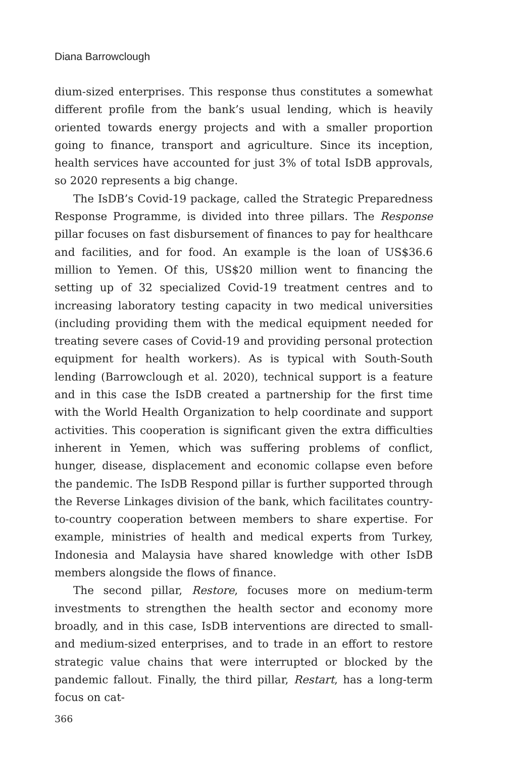Diana Barrowclough
dium-sized enterprises. This response thus constitutes a somewhat different profile from the bank’s usual lending, which is heavily oriented towards energy projects and with a smaller proportion going to finance, transport and agriculture. Since its inception, health services have accounted for just 3% of total IsDB approvals, so 2020 represents a big change.
The IsDB’s Covid-19 package, called the Strategic Preparedness Response Programme, is divided into three pillars. The Response pillar focuses on fast disbursement of finances to pay for healthcare and facilities, and for food. An example is the loan of US$36.6 million to Yemen. Of this, US$20 million went to financing the setting up of 32 specialized Covid-19 treatment centres and to increasing laboratory testing capacity in two medical universities (including providing them with the medical equipment needed for treating severe cases of Covid-19 and providing personal protection equipment for health workers). As is typical with South-South lending (Barrowclough et al. 2020), technical support is a feature and in this case the IsDB created a partnership for the first time with the World Health Organization to help coordinate and support activities. This cooperation is significant given the extra difficulties inherent in Yemen, which was suffering problems of conflict, hunger, disease, displacement and economic collapse even before the pandemic. The IsDB Respond pillar is further supported through the Reverse Linkages division of the bank, which facilitates country-to-country cooperation between members to share expertise. For example, ministries of health and medical experts from Turkey, Indonesia and Malaysia have shared knowledge with other IsDB members alongside the flows of finance.
The second pillar, Restore, focuses more on medium-term investments to strengthen the health sector and economy more broadly, and in this case, IsDB interventions are directed to small- and medium-sized enterprises, and to trade in an effort to restore strategic value chains that were interrupted or blocked by the pandemic fallout. Finally, the third pillar, Restart, has a long-term focus on cat-
366